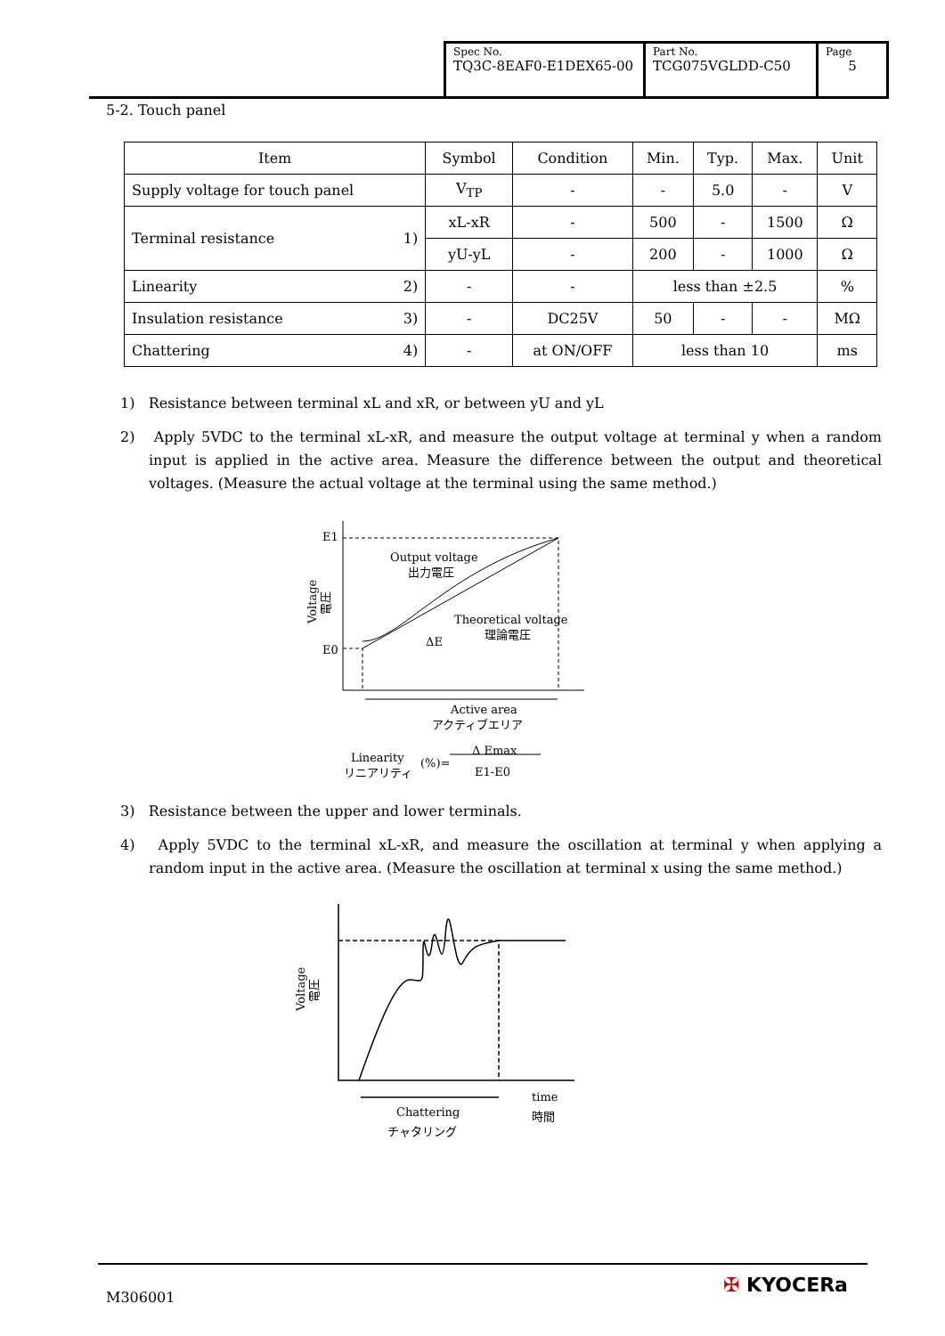| Spec No. TQ3C-8EAF0-E1DEX65-00 | Part No. TCG075VGLDD-C50 | Page 5 |
5-2. Touch panel
| Item | Symbol | Condition | Min. | Typ. | Max. | Unit |
| --- | --- | --- | --- | --- | --- | --- |
| Supply voltage for touch panel | V<sub>TP</sub> | - | - | 5.0 | - | V |
| Terminal resistance 1) | xL-xR | - | 500 | - | 1500 | Ω |
| | yU-yL | - | 200 | - | 1000 | Ω |
| Linearity 2) | - | - | less than ±2.5 | | | % |
| Insulation resistance 3) | - | DC25V | 50 | - | - | MΩ |
| Chattering 4) | - | at ON/OFF | less than 10 | | | ms |
1) Resistance between terminal xL and xR, or between yU and yL
2) Apply 5VDC to the terminal xL-xR, and measure the output voltage at terminal y when a random input is applied in the active area. Measure the difference between the output and theoretical voltages. (Measure the actual voltage at the terminal using the same method.)
3) Resistance between the upper and lower terminals.
4) Apply 5VDC to the terminal xL-xR, and measure the oscillation at terminal y when applying a random input in the active area. (Measure the oscillation at terminal x using the same method.)
E1
E0
Output voltage
出力電圧
Theoretical voltage
理論電圧
ΔE
Active area
アクティブエリア
Linearity
リニアリティ
(%)=
Δ Emax
E1-E0
Voltage
電圧
Voltage
電圧
time
時間
Chattering
チャタリング
M306001
✠ KYOCERa